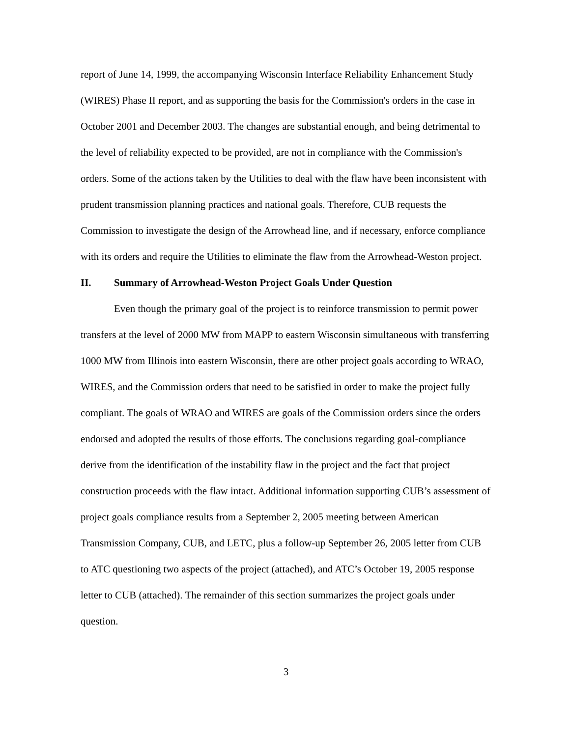report of June 14, 1999, the accompanying Wisconsin Interface Reliability Enhancement Study (WIRES) Phase II report, and as supporting the basis for the Commission's orders in the case in October 2001 and December 2003. The changes are substantial enough, and being detrimental to the level of reliability expected to be provided, are not in compliance with the Commission's orders. Some of the actions taken by the Utilities to deal with the flaw have been inconsistent with prudent transmission planning practices and national goals. Therefore, CUB requests the Commission to investigate the design of the Arrowhead line, and if necessary, enforce compliance with its orders and require the Utilities to eliminate the flaw from the Arrowhead-Weston project.
II. Summary of Arrowhead-Weston Project Goals Under Question
Even though the primary goal of the project is to reinforce transmission to permit power transfers at the level of 2000 MW from MAPP to eastern Wisconsin simultaneous with transferring 1000 MW from Illinois into eastern Wisconsin, there are other project goals according to WRAO, WIRES, and the Commission orders that need to be satisfied in order to make the project fully compliant. The goals of WRAO and WIRES are goals of the Commission orders since the orders endorsed and adopted the results of those efforts. The conclusions regarding goal-compliance derive from the identification of the instability flaw in the project and the fact that project construction proceeds with the flaw intact. Additional information supporting CUB’s assessment of project goals compliance results from a September 2, 2005 meeting between American Transmission Company, CUB, and LETC, plus a follow-up September 26, 2005 letter from CUB to ATC questioning two aspects of the project (attached), and ATC’s October 19, 2005 response letter to CUB (attached). The remainder of this section summarizes the project goals under question.
3